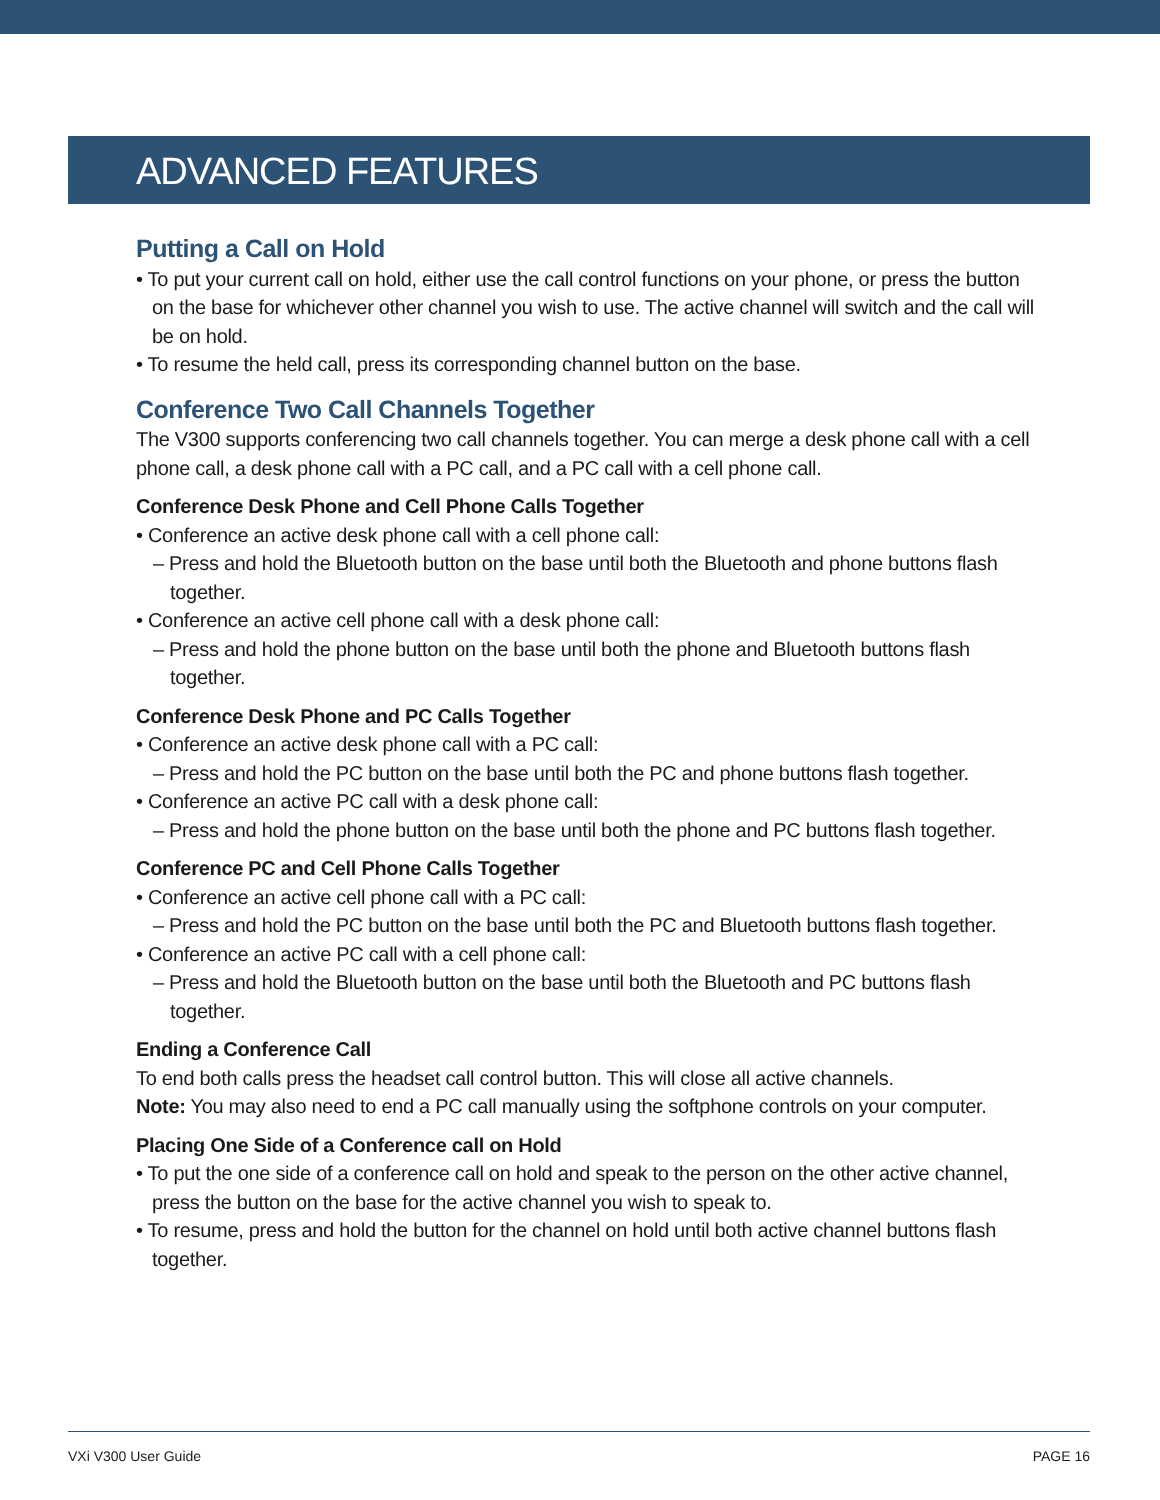ADVANCED FEATURES
Putting a Call on Hold
• To put your current call on hold, either use the call control functions on your phone, or press the button on the base for whichever other channel you wish to use. The active channel will switch and the call will be on hold.
• To resume the held call, press its corresponding channel button on the base.
Conference Two Call Channels Together
The V300 supports conferencing two call channels together. You can merge a desk phone call with a cell phone call, a desk phone call with a PC call, and a PC call with a cell phone call.
Conference Desk Phone and Cell Phone Calls Together
• Conference an active desk phone call with a cell phone call:
– Press and hold the Bluetooth button on the base until both the Bluetooth and phone buttons flash together.
• Conference an active cell phone call with a desk phone call:
– Press and hold the phone button on the base until both the phone and Bluetooth buttons flash together.
Conference Desk Phone and PC Calls Together
• Conference an active desk phone call with a PC call:
– Press and hold the PC button on the base until both the PC and phone buttons flash together.
• Conference an active PC call with a desk phone call:
– Press and hold the phone button on the base until both the phone and PC buttons flash together.
Conference PC and Cell Phone Calls Together
• Conference an active cell phone call with a PC call:
– Press and hold the PC button on the base until both the PC and Bluetooth buttons flash together.
• Conference an active PC call with a cell phone call:
– Press and hold the Bluetooth button on the base until both the Bluetooth and PC buttons flash together.
Ending a Conference Call
To end both calls press the headset call control button. This will close all active channels.
Note: You may also need to end a PC call manually using the softphone controls on your computer.
Placing One Side of a Conference call on Hold
• To put the one side of a conference call on hold and speak to the person on the other active channel, press the button on the base for the active channel you wish to speak to.
• To resume, press and hold the button for the channel on hold until both active channel buttons flash together.
VXi V300 User Guide PAGE 16